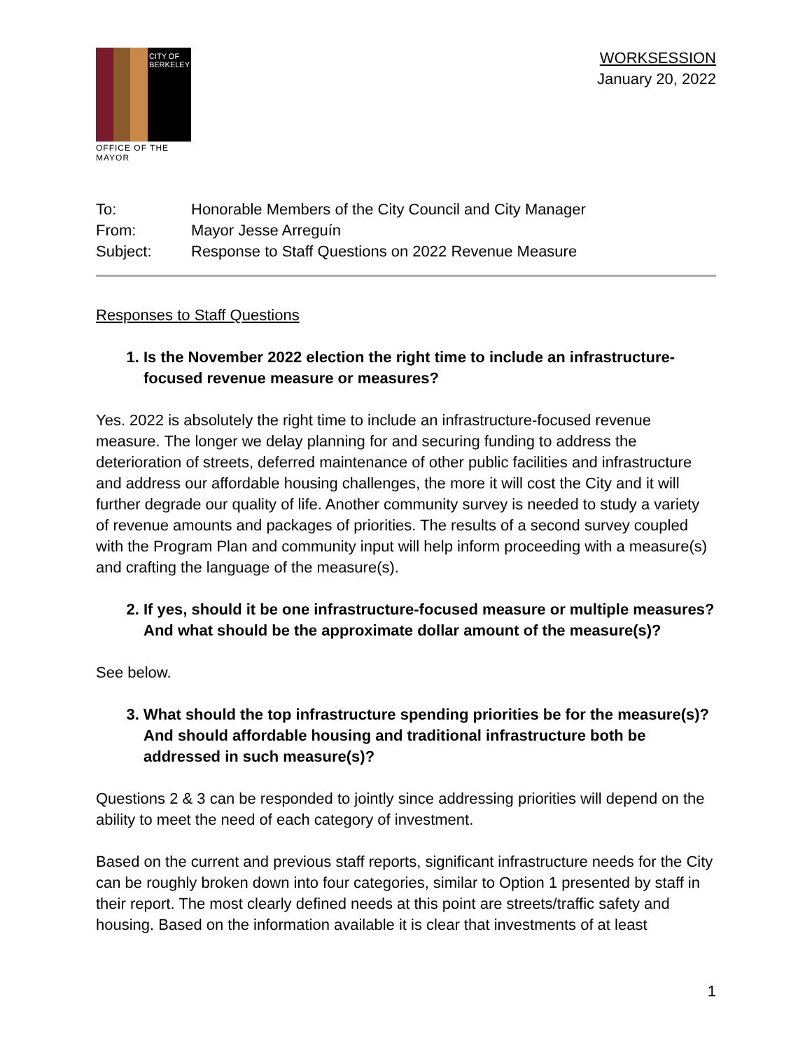CITY OF BERKELEY
OFFICE OF THE MAYOR
WORKSESSION
January 20, 2022
To: Honorable Members of the City Council and City Manager
From: Mayor Jesse Arreguín
Subject: Response to Staff Questions on 2022 Revenue Measure
Responses to Staff Questions
1. Is the November 2022 election the right time to include an infrastructure-focused revenue measure or measures?
Yes. 2022 is absolutely the right time to include an infrastructure-focused revenue measure. The longer we delay planning for and securing funding to address the deterioration of streets, deferred maintenance of other public facilities and infrastructure and address our affordable housing challenges, the more it will cost the City and it will further degrade our quality of life. Another community survey is needed to study a variety of revenue amounts and packages of priorities. The results of a second survey coupled with the Program Plan and community input will help inform proceeding with a measure(s) and crafting the language of the measure(s).
2. If yes, should it be one infrastructure-focused measure or multiple measures? And what should be the approximate dollar amount of the measure(s)?
See below.
3. What should the top infrastructure spending priorities be for the measure(s)? And should affordable housing and traditional infrastructure both be addressed in such measure(s)?
Questions 2 & 3 can be responded to jointly since addressing priorities will depend on the ability to meet the need of each category of investment.
Based on the current and previous staff reports, significant infrastructure needs for the City can be roughly broken down into four categories, similar to Option 1 presented by staff in their report. The most clearly defined needs at this point are streets/traffic safety and housing. Based on the information available it is clear that investments of at least
1